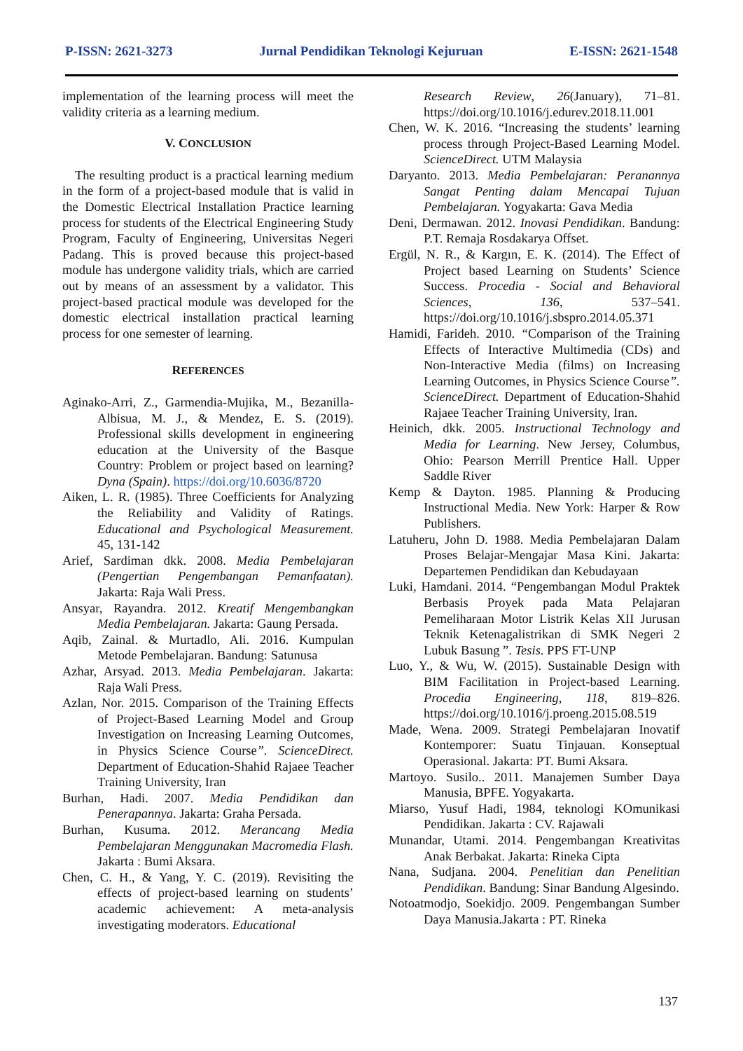P-ISSN: 2621-3273 Jurnal Pendidikan Teknologi Kejuruan E-ISSN: 2621-1548
implementation of the learning process will meet the validity criteria as a learning medium.
V. CONCLUSION
The resulting product is a practical learning medium in the form of a project-based module that is valid in the Domestic Electrical Installation Practice learning process for students of the Electrical Engineering Study Program, Faculty of Engineering, Universitas Negeri Padang. This is proved because this project-based module has undergone validity trials, which are carried out by means of an assessment by a validator. This project-based practical module was developed for the domestic electrical installation practical learning process for one semester of learning.
REFERENCES
Aginako-Arri, Z., Garmendia-Mujika, M., Bezanilla-Albisua, M. J., & Mendez, E. S. (2019). Professional skills development in engineering education at the University of the Basque Country: Problem or project based on learning? Dyna (Spain). https://doi.org/10.6036/8720
Aiken, L. R. (1985). Three Coefficients for Analyzing the Reliability and Validity of Ratings. Educational and Psychological Measurement. 45, 131-142
Arief, Sardiman dkk. 2008. Media Pembelajaran (Pengertian Pengembangan Pemanfaatan). Jakarta: Raja Wali Press.
Ansyar, Rayandra. 2012. Kreatif Mengembangkan Media Pembelajaran. Jakarta: Gaung Persada.
Aqib, Zainal. & Murtadlo, Ali. 2016. Kumpulan Metode Pembelajaran. Bandung: Satunusa
Azhar, Arsyad. 2013. Media Pembelajaran. Jakarta: Raja Wali Press.
Azlan, Nor. 2015. Comparison of the Training Effects of Project-Based Learning Model and Group Investigation on Increasing Learning Outcomes, in Physics Science Course”. ScienceDirect. Department of Education-Shahid Rajaee Teacher Training University, Iran
Burhan, Hadi. 2007. Media Pendidikan dan Penerapannya. Jakarta: Graha Persada.
Burhan, Kusuma. 2012. Merancang Media Pembelajaran Menggunakan Macromedia Flash. Jakarta : Bumi Aksara.
Chen, C. H., & Yang, Y. C. (2019). Revisiting the effects of project-based learning on students’ academic achievement: A meta-analysis investigating moderators. Educational
Research Review, 26(January), 71–81. https://doi.org/10.1016/j.edurev.2018.11.001
Chen, W. K. 2016. “Increasing the students’ learning process through Project-Based Learning Model. ScienceDirect. UTM Malaysia
Daryanto. 2013. Media Pembelajaran: Peranannya Sangat Penting dalam Mencapai Tujuan Pembelajaran. Yogyakarta: Gava Media
Deni, Dermawan. 2012. Inovasi Pendidikan. Bandung: P.T. Remaja Rosdakarya Offset.
Ergül, N. R., & Kargın, E. K. (2014). The Effect of Project based Learning on Students’ Science Success. Procedia - Social and Behavioral Sciences, 136, 537–541. https://doi.org/10.1016/j.sbspro.2014.05.371
Hamidi, Farideh. 2010. “Comparison of the Training Effects of Interactive Multimedia (CDs) and Non-Interactive Media (films) on Increasing Learning Outcomes, in Physics Science Course”. ScienceDirect. Department of Education-Shahid Rajaee Teacher Training University, Iran.
Heinich, dkk. 2005. Instructional Technology and Media for Learning. New Jersey, Columbus, Ohio: Pearson Merrill Prentice Hall. Upper Saddle River
Kemp & Dayton. 1985. Planning & Producing Instructional Media. New York: Harper & Row Publishers.
Latuheru, John D. 1988. Media Pembelajaran Dalam Proses Belajar-Mengajar Masa Kini. Jakarta: Departemen Pendidikan dan Kebudayaan
Luki, Hamdani. 2014. “Pengembangan Modul Praktek Berbasis Proyek pada Mata Pelajaran Pemeliharaan Motor Listrik Kelas XII Jurusan Teknik Ketenagalistrikan di SMK Negeri 2 Lubuk Basung ”. Tesis. PPS FT-UNP
Luo, Y., & Wu, W. (2015). Sustainable Design with BIM Facilitation in Project-based Learning. Procedia Engineering, 118, 819–826. https://doi.org/10.1016/j.proeng.2015.08.519
Made, Wena. 2009. Strategi Pembelajaran Inovatif Kontemporer: Suatu Tinjauan. Konseptual Operasional. Jakarta: PT. Bumi Aksara.
Martoyo. Susilo.. 2011. Manajemen Sumber Daya Manusia, BPFE. Yogyakarta.
Miarso, Yusuf Hadi, 1984, teknologi KOmunikasi Pendidikan. Jakarta : CV. Rajawali
Munandar, Utami. 2014. Pengembangan Kreativitas Anak Berbakat. Jakarta: Rineka Cipta
Nana, Sudjana. 2004. Penelitian dan Penelitian Pendidikan. Bandung: Sinar Bandung Algesindo.
Notoatmodjo, Soekidjo. 2009. Pengembangan Sumber Daya Manusia.Jakarta : PT. Rineka
137